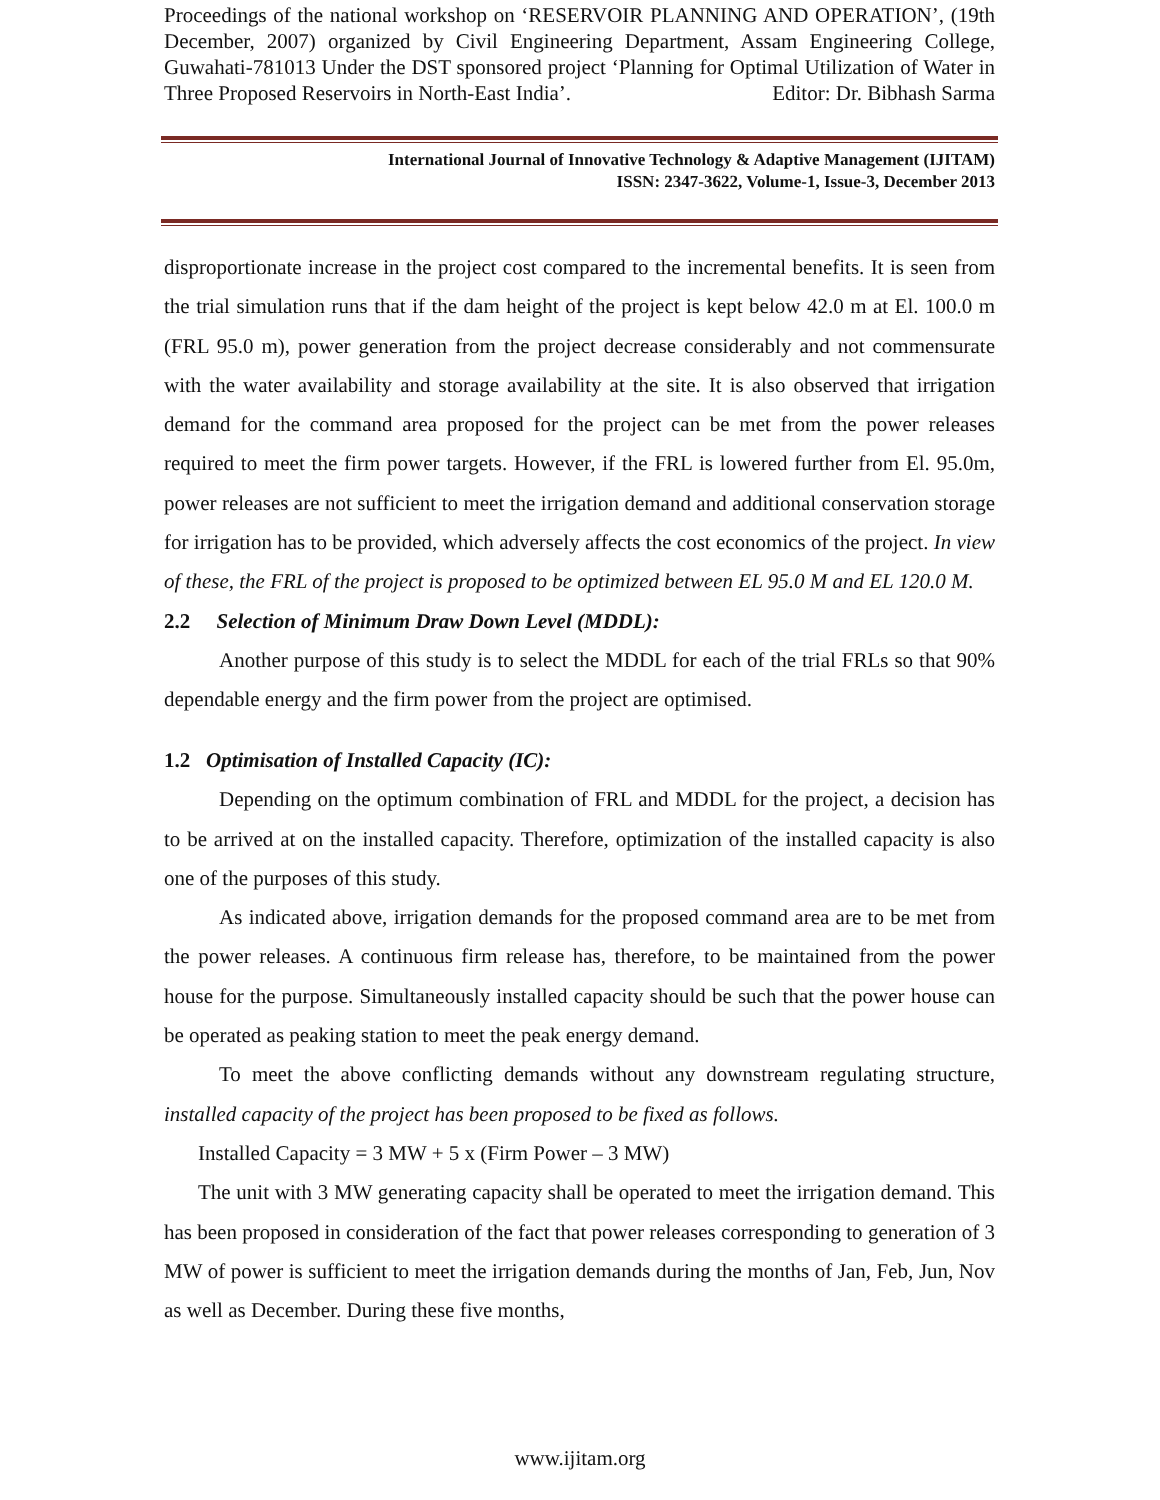Proceedings of the national workshop on ‘RESERVOIR PLANNING AND OPERATION’, (19th December, 2007) organized by Civil Engineering Department, Assam Engineering College, Guwahati-781013 Under the DST sponsored project ‘Planning for Optimal Utilization of Water in Three Proposed Reservoirs in North-East India’. Editor: Dr. Bibhash Sarma
International Journal of Innovative Technology & Adaptive Management (IJITAM)
ISSN: 2347-3622, Volume-1, Issue-3, December 2013
disproportionate increase in the project cost compared to the incremental benefits. It is seen from the trial simulation runs that if the dam height of the project is kept below 42.0 m at El. 100.0 m (FRL 95.0 m), power generation from the project decrease considerably and not commensurate with the water availability and storage availability at the site. It is also observed that irrigation demand for the command area proposed for the project can be met from the power releases required to meet the firm power targets. However, if the FRL is lowered further from El. 95.0m, power releases are not sufficient to meet the irrigation demand and additional conservation storage for irrigation has to be provided, which adversely affects the cost economics of the project. In view of these, the FRL of the project is proposed to be optimized between EL 95.0 M and EL 120.0 M.
2.2 Selection of Minimum Draw Down Level (MDDL):
Another purpose of this study is to select the MDDL for each of the trial FRLs so that 90% dependable energy and the firm power from the project are optimised.
1.2 Optimisation of Installed Capacity (IC):
Depending on the optimum combination of FRL and MDDL for the project, a decision has to be arrived at on the installed capacity. Therefore, optimization of the installed capacity is also one of the purposes of this study.
As indicated above, irrigation demands for the proposed command area are to be met from the power releases. A continuous firm release has, therefore, to be maintained from the power house for the purpose. Simultaneously installed capacity should be such that the power house can be operated as peaking station to meet the peak energy demand.
To meet the above conflicting demands without any downstream regulating structure, installed capacity of the project has been proposed to be fixed as follows.
Installed Capacity = 3 MW + 5 x (Firm Power – 3 MW)
The unit with 3 MW generating capacity shall be operated to meet the irrigation demand. This has been proposed in consideration of the fact that power releases corresponding to generation of 3 MW of power is sufficient to meet the irrigation demands during the months of Jan, Feb, Jun, Nov as well as December. During these five months,
www.ijitam.org